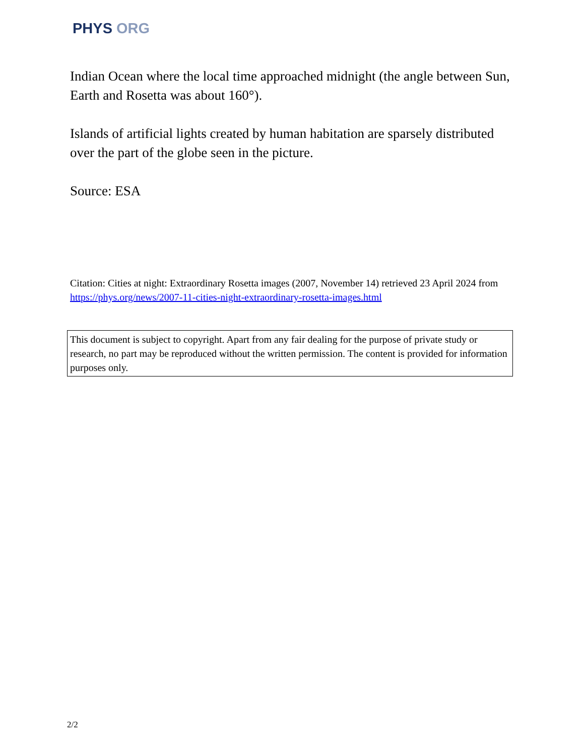PHYS ORG
Indian Ocean where the local time approached midnight (the angle between Sun, Earth and Rosetta was about 160°).
Islands of artificial lights created by human habitation are sparsely distributed over the part of the globe seen in the picture.
Source: ESA
Citation: Cities at night: Extraordinary Rosetta images (2007, November 14) retrieved 23 April 2024 from https://phys.org/news/2007-11-cities-night-extraordinary-rosetta-images.html
This document is subject to copyright. Apart from any fair dealing for the purpose of private study or research, no part may be reproduced without the written permission. The content is provided for information purposes only.
2/2